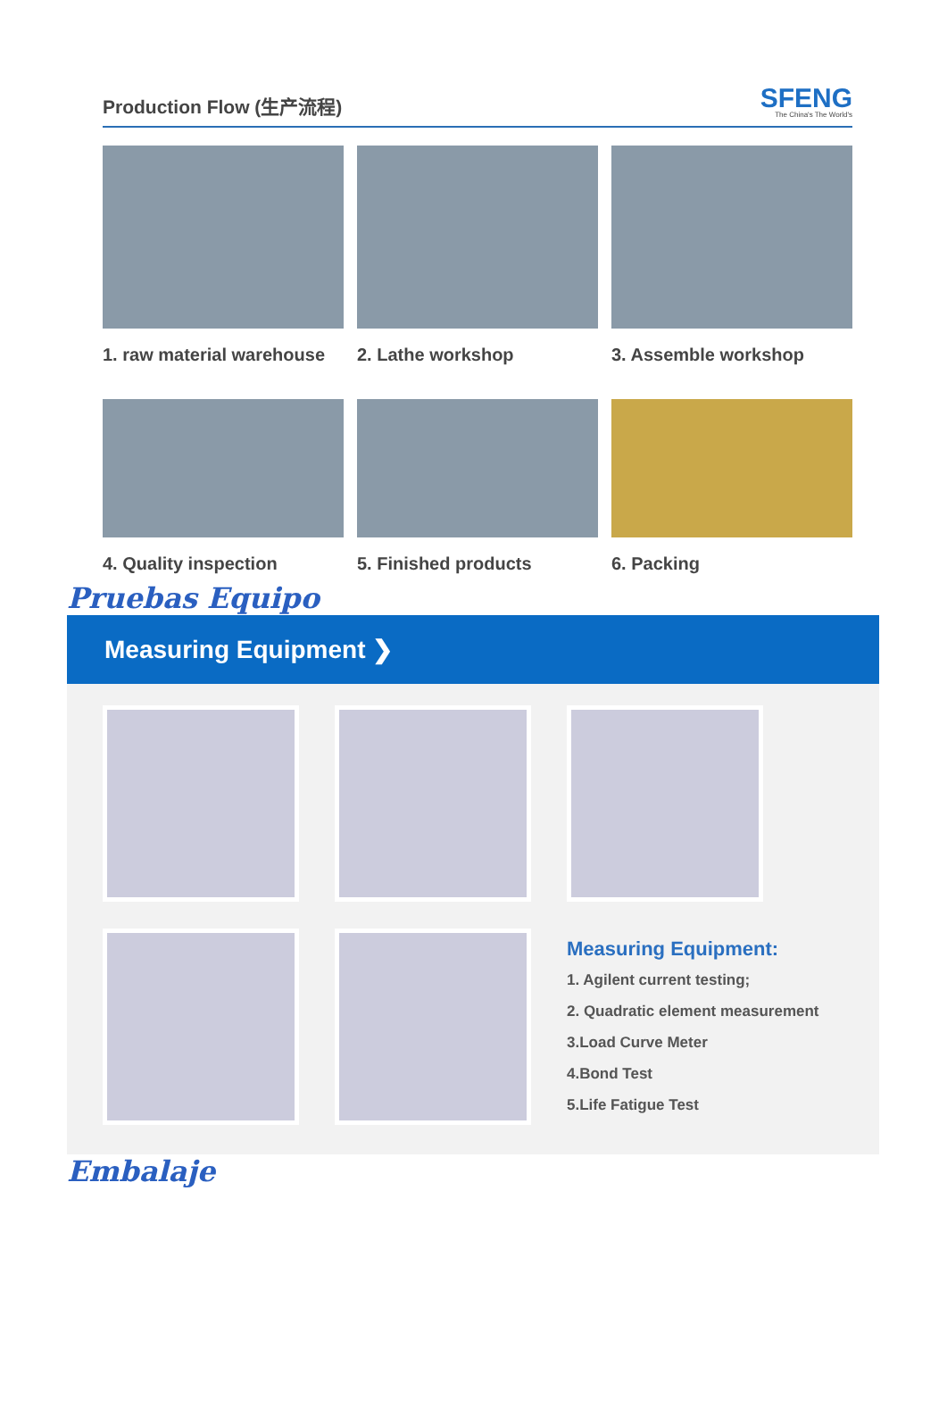Production Flow (生产流程)
SFENG
The China's The World's
1. raw material warehouse
2. Lathe workshop
3. Assemble workshop
4. Quality inspection
5. Finished products
6. Packing
Pruebas Equipo
Measuring Equipment ❯
Measuring Equipment:
1. Agilent current testing;
2. Quadratic element measurement
3.Load Curve Meter
4.Bond Test
5.Life Fatigue Test
Embalaje